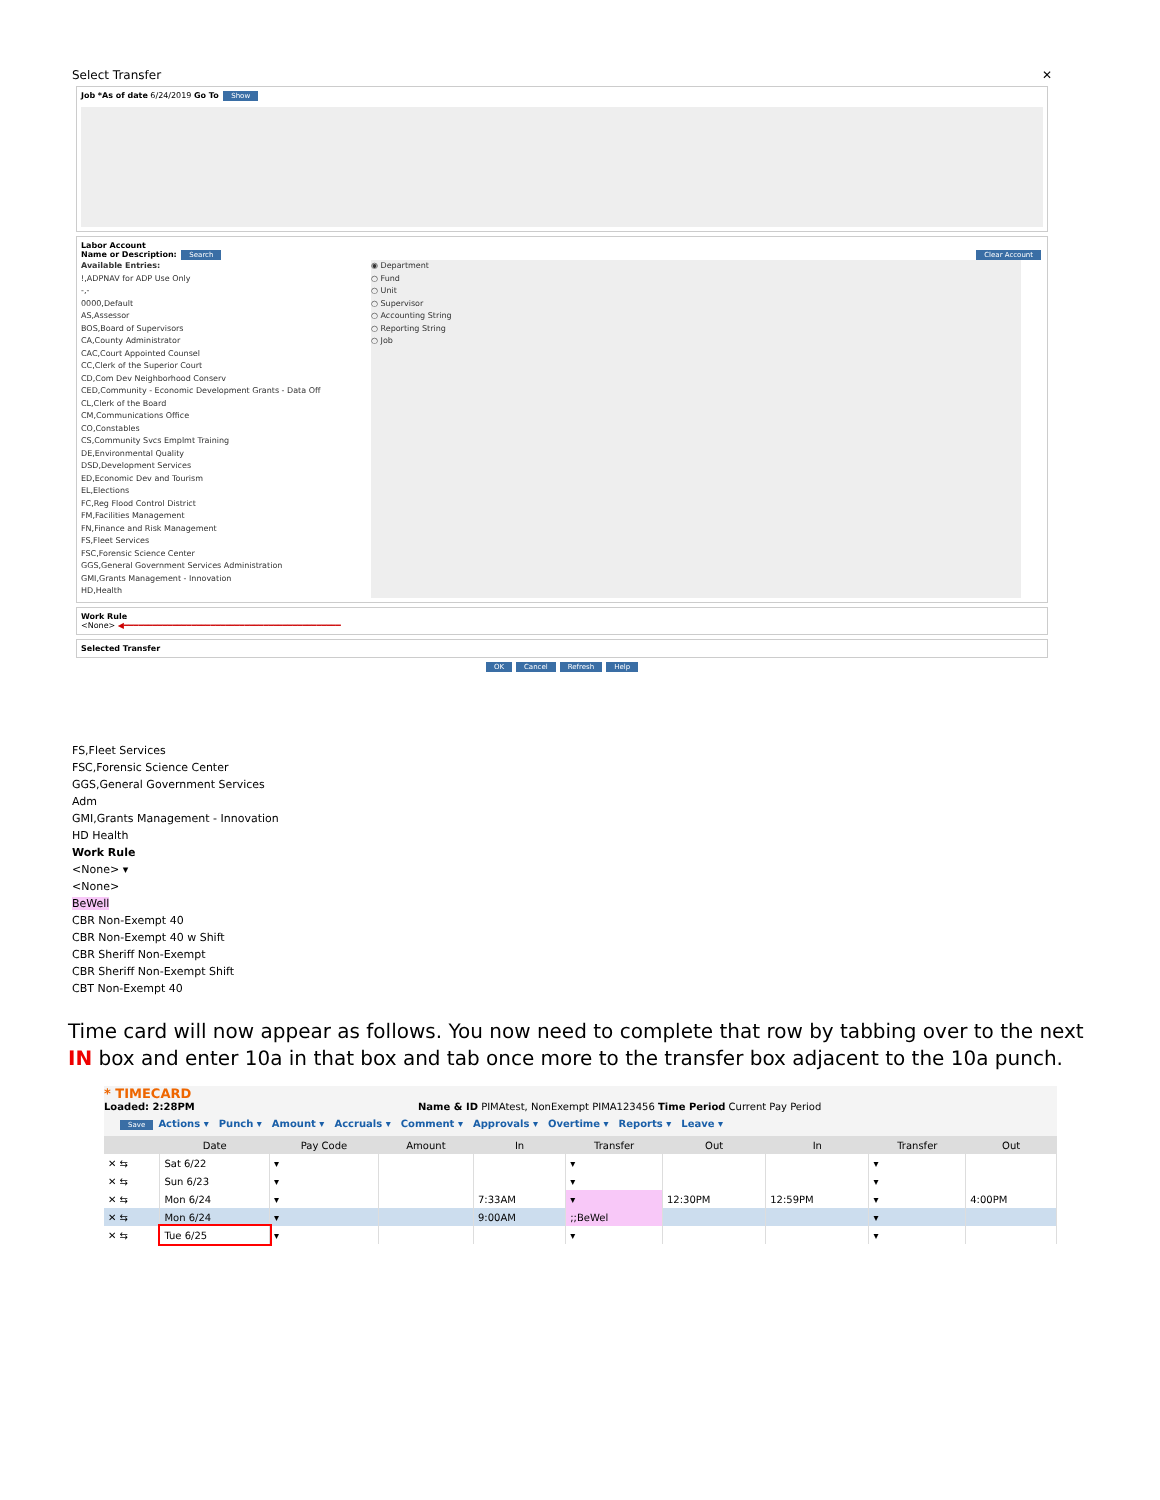Select Transfer ✕
Job *As of date 6/24/2019 Go To Show
Labor Account
Name or Description: Search Clear Account
Available Entries:
!,ADPNAV for ADP Use Only
-,-
0000,Default
AS,Assessor
BOS,Board of Supervisors
CA,County Administrator
CAC,Court Appointed Counsel
CC,Clerk of the Superior Court
CD,Com Dev Neighborhood Conserv
CED,Community - Economic Development Grants - Data Off
CL,Clerk of the Board
CM,Communications Office
CO,Constables
CS,Community Svcs Emplmt Training
DE,Environmental Quality
DSD,Development Services
ED,Economic Dev and Tourism
EL,Elections
FC,Reg Flood Control District
FM,Facilities Management
FN,Finance and Risk Management
FS,Fleet Services
FSC,Forensic Science Center
GGS,General Government Services Administration
GMI,Grants Management - Innovation
HD,Health
◉ Department
○ Fund
○ Unit
○ Supervisor
○ Accounting String
○ Reporting String
○ Job
Work Rule
<None> ◀━━━━━━━━━━━━━━━━━━━━━━━━━━━━━━━━━━━━━━━━━━━━━
Selected Transfer
OK Cancel Refresh Help
FS,Fleet Services
FSC,Forensic Science Center
GGS,General Government Services Adm
GMI,Grants Management - Innovation
HD Health
Work Rule
<None> ▾
<None>
BeWell
CBR Non-Exempt 40
CBR Non-Exempt 40 w Shift
CBR Sheriff Non-Exempt
CBR Sheriff Non-Exempt Shift
CBT Non-Exempt 40
Time card will now appear as follows. You now need to complete that row by tabbing over to the next IN box and enter 10a in that box and tab once more to the transfer box adjacent to the 10a punch.
* TIMECARD
Loaded: 2:28PM Name & ID PIMAtest, NonExempt PIMA123456 Time Period Current Pay Period
Save Actions ▾ Punch ▾ Amount ▾ Accruals ▾ Comment ▾ Approvals ▾ Overtime ▾ Reports ▾ Leave ▾
| | Date | Pay Code | Amount | In | Transfer | Out | In | Transfer | Out |
| --- | --- | --- | --- | --- | --- | --- | --- | --- | --- |
| ✕ ⇆ | Sat 6/22 | ▾ | | | ▾ | | | ▾ | |
| ✕ ⇆ | Sun 6/23 | ▾ | | | ▾ | | | ▾ | |
| ✕ ⇆ | Mon 6/24 | ▾ | | 7:33AM | ▾ | 12:30PM | 12:59PM | ▾ | 4:00PM |
| ✕ ⇆ | Mon 6/24 | ▾ | | 9:00AM | ;;BeWel | | | ▾ | |
| ✕ ⇆ | Tue 6/25 | ▾ | | | ▾ | | | ▾ | |